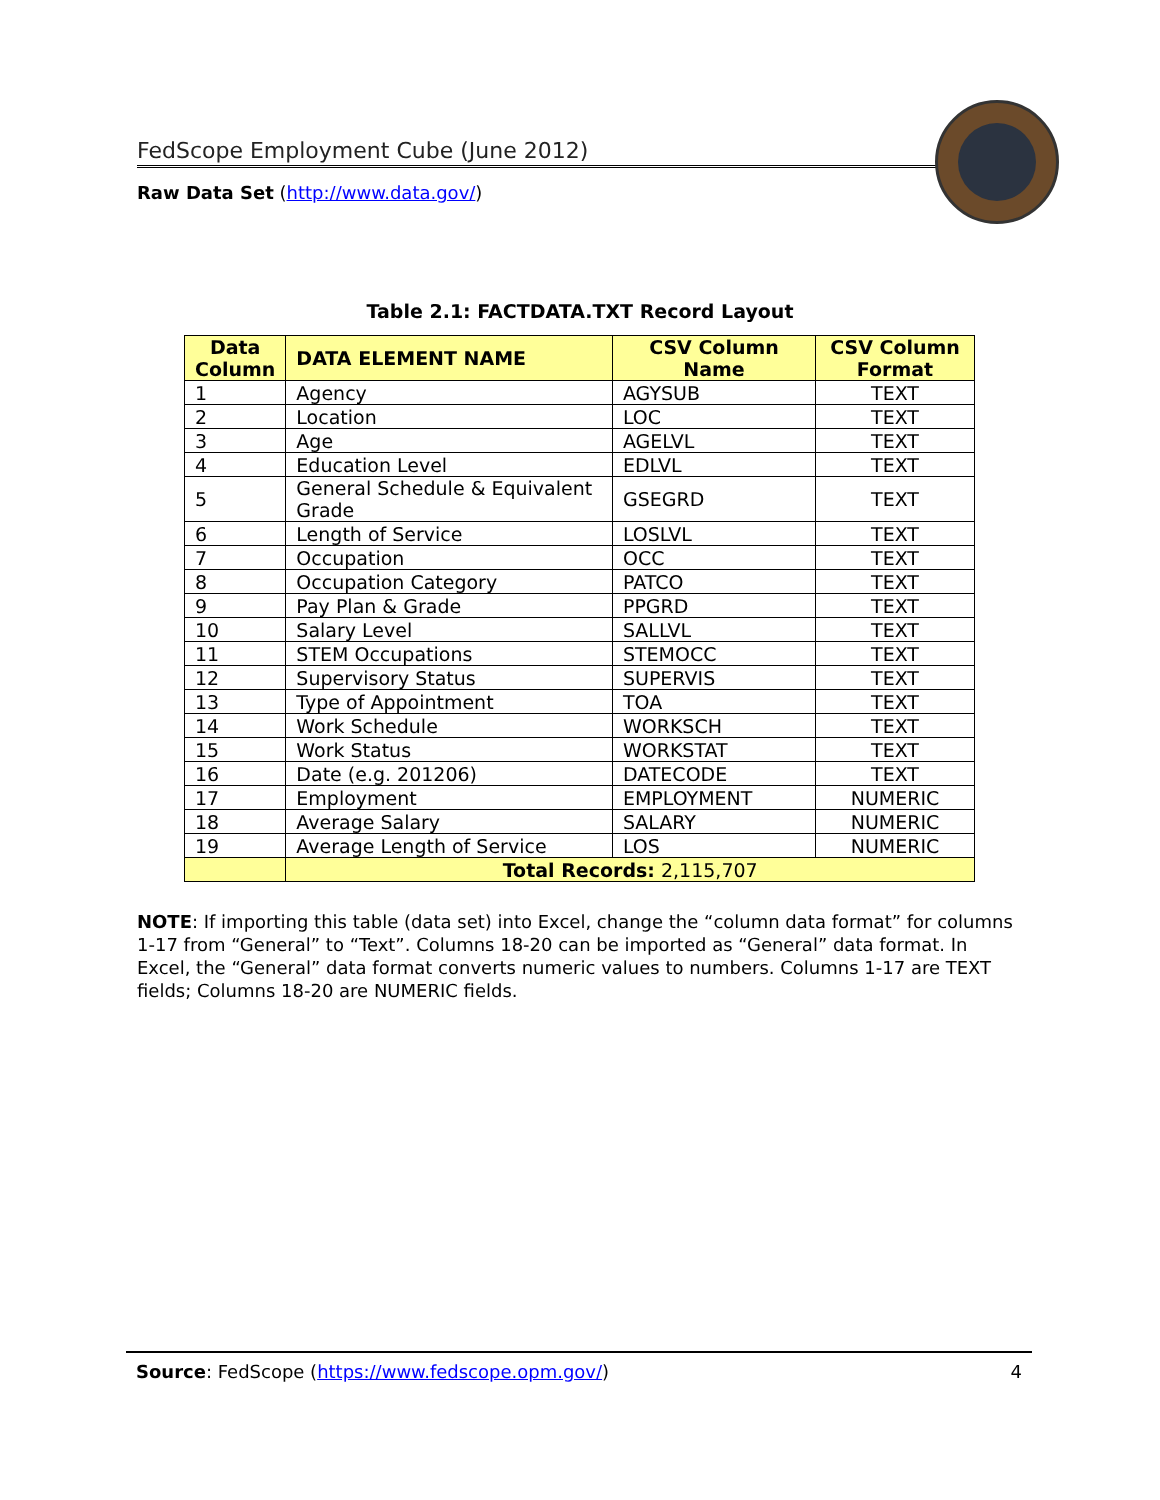FedScope Employment Cube (June 2012)
Raw Data Set (http://www.data.gov/)
Table 2.1: FACTDATA.TXT Record Layout
| Data Column | DATA ELEMENT NAME | CSV Column Name | CSV Column Format |
| --- | --- | --- | --- |
| 1 | Agency | AGYSUB | TEXT |
| 2 | Location | LOC | TEXT |
| 3 | Age | AGELVL | TEXT |
| 4 | Education Level | EDLVL | TEXT |
| 5 | General Schedule & Equivalent Grade | GSEGRD | TEXT |
| 6 | Length of Service | LOSLVL | TEXT |
| 7 | Occupation | OCC | TEXT |
| 8 | Occupation Category | PATCO | TEXT |
| 9 | Pay Plan & Grade | PPGRD | TEXT |
| 10 | Salary Level | SALLVL | TEXT |
| 11 | STEM Occupations | STEMOCC | TEXT |
| 12 | Supervisory Status | SUPERVIS | TEXT |
| 13 | Type of Appointment | TOA | TEXT |
| 14 | Work Schedule | WORKSCH | TEXT |
| 15 | Work Status | WORKSTAT | TEXT |
| 16 | Date (e.g. 201206) | DATECODE | TEXT |
| 17 | Employment | EMPLOYMENT | NUMERIC |
| 18 | Average Salary | SALARY | NUMERIC |
| 19 | Average Length of Service | LOS | NUMERIC |
| | Total Records: 2,115,707 | | |
NOTE: If importing this table (data set) into Excel, change the “column data format” for columns 1-17 from “General” to “Text”. Columns 18-20 can be imported as “General” data format. In Excel, the “General” data format converts numeric values to numbers. Columns 1-17 are TEXT fields; Columns 18-20 are NUMERIC fields.
Source: FedScope (https://www.fedscope.opm.gov/) 4